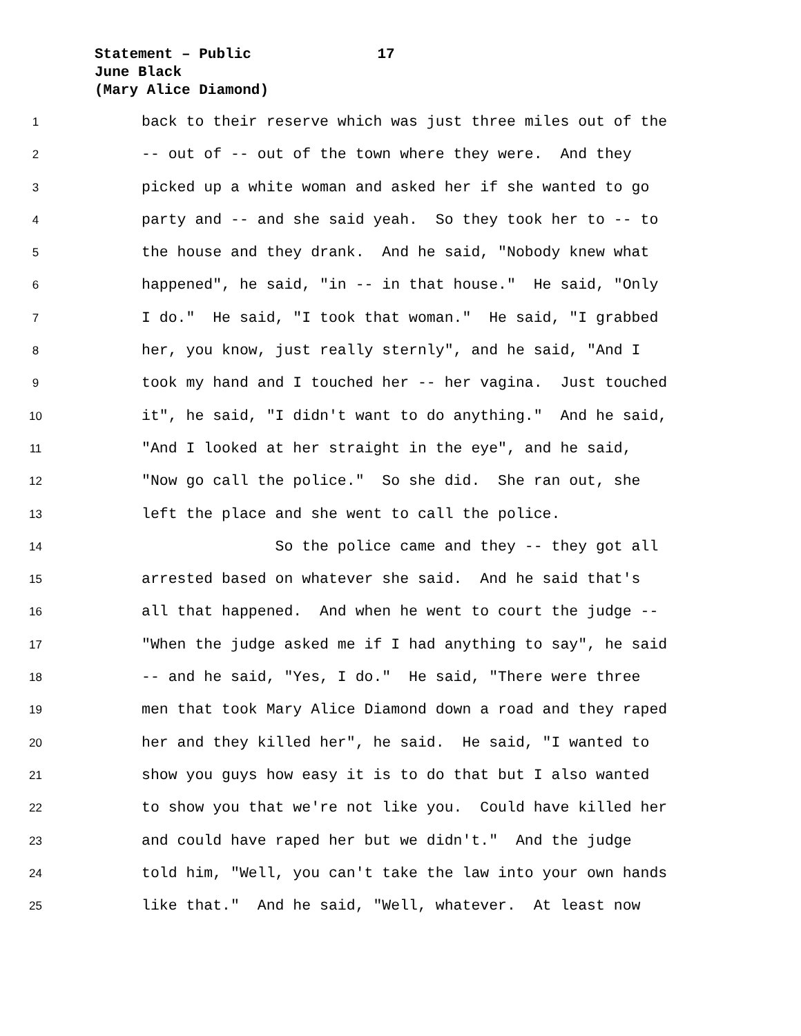Statement – Public 17
June Black
(Mary Alice Diamond)
1 back to their reserve which was just three miles out of the
2 -- out of -- out of the town where they were. And they
3 picked up a white woman and asked her if she wanted to go
4 party and -- and she said yeah. So they took her to -- to
5 the house and they drank. And he said, "Nobody knew what
6 happened", he said, "in -- in that house." He said, "Only
7 I do." He said, "I took that woman." He said, "I grabbed
8 her, you know, just really sternly", and he said, "And I
9 took my hand and I touched her -- her vagina. Just touched
10 it", he said, "I didn't want to do anything." And he said,
11 "And I looked at her straight in the eye", and he said,
12 "Now go call the police." So she did. She ran out, she
13 left the place and she went to call the police.
14 So the police came and they -- they got all
15 arrested based on whatever she said. And he said that's
16 all that happened. And when he went to court the judge --
17 "When the judge asked me if I had anything to say", he said
18 -- and he said, "Yes, I do." He said, "There were three
19 men that took Mary Alice Diamond down a road and they raped
20 her and they killed her", he said. He said, "I wanted to
21 show you guys how easy it is to do that but I also wanted
22 to show you that we're not like you. Could have killed her
23 and could have raped her but we didn't." And the judge
24 told him, "Well, you can't take the law into your own hands
25 like that." And he said, "Well, whatever. At least now